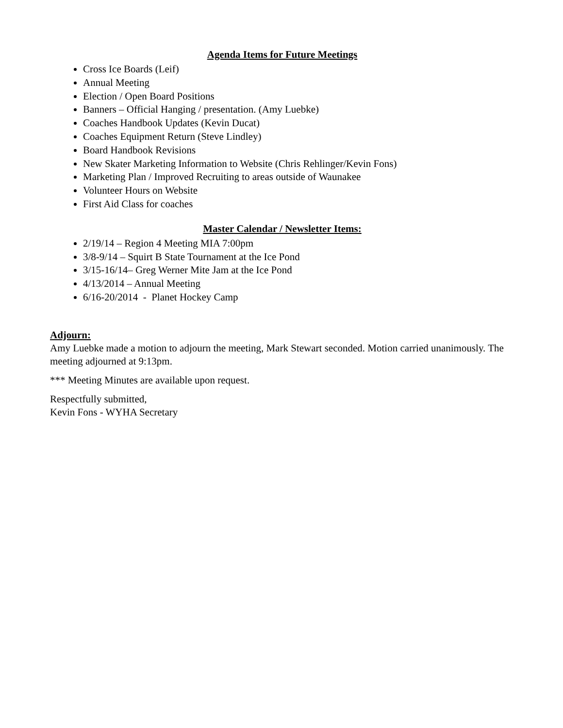Agenda Items for Future Meetings
Cross Ice Boards (Leif)
Annual Meeting
Election / Open Board Positions
Banners – Official Hanging / presentation. (Amy Luebke)
Coaches Handbook Updates (Kevin Ducat)
Coaches Equipment Return (Steve Lindley)
Board Handbook Revisions
New Skater Marketing Information to Website (Chris Rehlinger/Kevin Fons)
Marketing Plan / Improved Recruiting to areas outside of Waunakee
Volunteer Hours on Website
First Aid Class for coaches
Master Calendar / Newsletter Items:
2/19/14 – Region 4 Meeting MIA 7:00pm
3/8-9/14 – Squirt B State Tournament at the Ice Pond
3/15-16/14– Greg Werner Mite Jam at the Ice Pond
4/13/2014 – Annual Meeting
6/16-20/2014 - Planet Hockey Camp
Adjourn:
Amy Luebke made a motion to adjourn the meeting, Mark Stewart seconded. Motion carried unanimously. The meeting adjourned at 9:13pm.
*** Meeting Minutes are available upon request.
Respectfully submitted,
Kevin Fons - WYHA Secretary